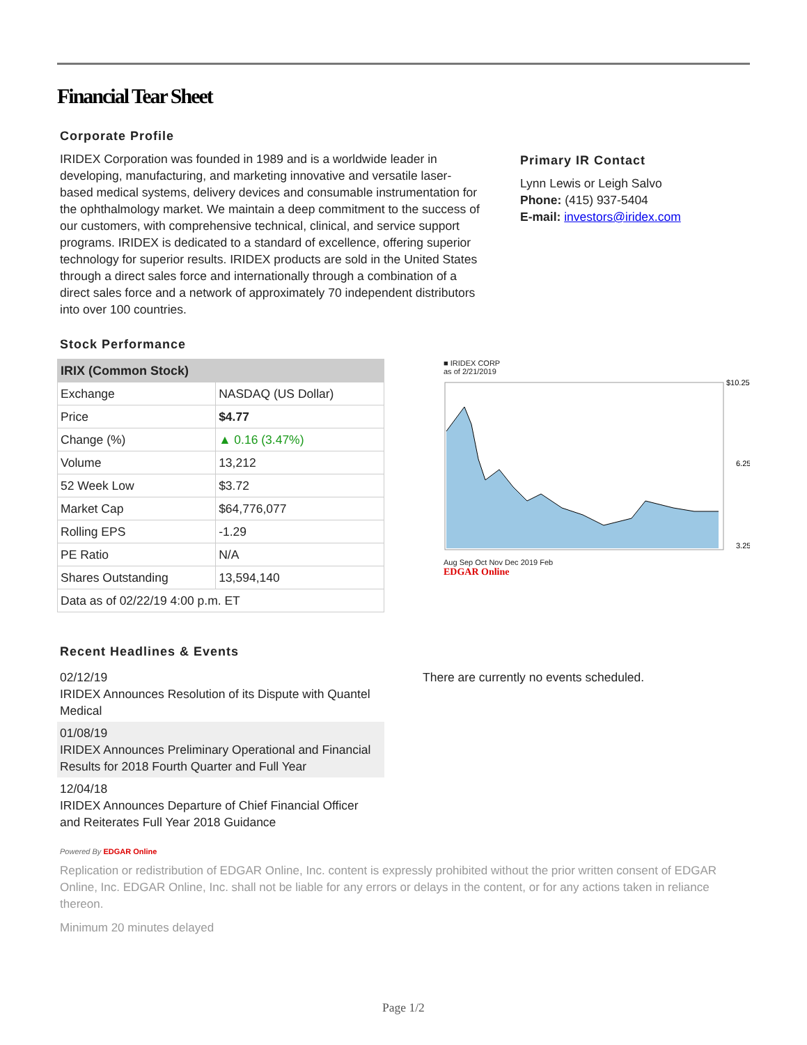Financial Tear Sheet
Corporate Profile
IRIDEX Corporation was founded in 1989 and is a worldwide leader in developing, manufacturing, and marketing innovative and versatile laser-based medical systems, delivery devices and consumable instrumentation for the ophthalmology market. We maintain a deep commitment to the success of our customers, with comprehensive technical, clinical, and service support programs. IRIDEX is dedicated to a standard of excellence, offering superior technology for superior results. IRIDEX products are sold in the United States through a direct sales force and internationally through a combination of a direct sales force and a network of approximately 70 independent distributors into over 100 countries.
Primary IR Contact
Lynn Lewis or Leigh Salvo
Phone: (415) 937-5404
E-mail: investors@iridex.com
Stock Performance
| IRIX (Common Stock) | |
| --- | --- |
| Exchange | NASDAQ (US Dollar) |
| Price | $4.77 |
| Change (%) | ▲ 0.16 (3.47%) |
| Volume | 13,212 |
| 52 Week Low | $3.72 |
| Market Cap | $64,776,077 |
| Rolling EPS | -1.29 |
| PE Ratio | N/A |
| Shares Outstanding | 13,594,140 |
| Data as of 02/22/19 4:00 p.m. ET | |
■ IRIDEX CORP
as of 2/21/2019
$10.25
6.25
3.25
Aug Sep Oct Nov Dec 2019 Feb
EDGAR Online
Recent Headlines & Events
02/12/19
IRIDEX Announces Resolution of its Dispute with Quantel Medical
01/08/19
IRIDEX Announces Preliminary Operational and Financial Results for 2018 Fourth Quarter and Full Year
12/04/18
IRIDEX Announces Departure of Chief Financial Officer and Reiterates Full Year 2018 Guidance
There are currently no events scheduled.
Powered By EDGAR Online
Replication or redistribution of EDGAR Online, Inc. content is expressly prohibited without the prior written consent of EDGAR Online, Inc. EDGAR Online, Inc. shall not be liable for any errors or delays in the content, or for any actions taken in reliance thereon.
Minimum 20 minutes delayed
Page 1/2